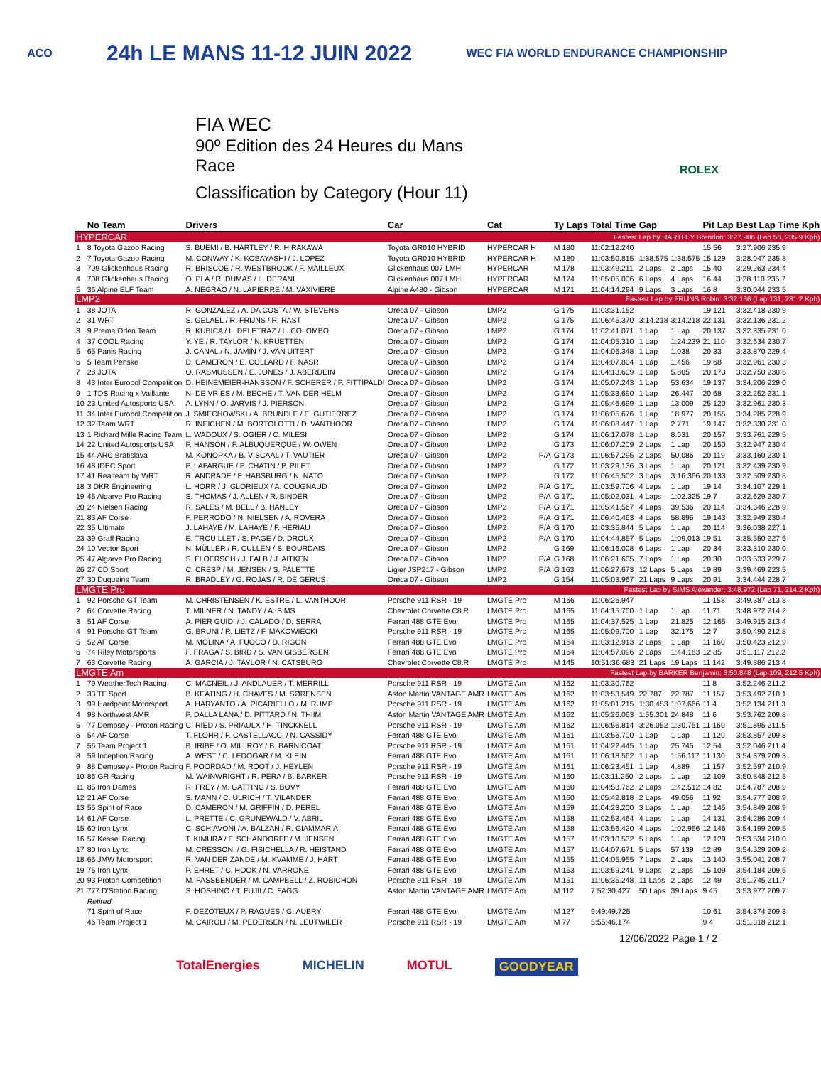ACO
24h LE MANS 11-12 JUIN 2022
WEC FIA WORLD ENDURANCE CHAMPIONSHIP
FIA WEC
90º Edition des 24 Heures du Mans
Race
Classification by Category (Hour 11)
ROLEX
| | No Team | Drivers | Car | Cat | | Ty Laps | Total Time | Gap | | Pit Lap | Best Lap Time Kph |
| --- | --- | --- | --- | --- | --- | --- | --- | --- | --- | --- | --- |
| HYPERCAR | | | | | Fastest Lap by HARTLEY Brendon: 3:27.906 (Lap 56, 235.9 Kph) | | | | | | |
| 1 | 8 Toyota Gazoo Racing | S. BUEMI / B. HARTLEY / R. HIRAKAWA | Toyota GR010 HYBRID | HYPERCAR H | | M 180 | 11:02:12.240 | | | 15 56 | 3:27.906 235.9 |
| 2 | 7 Toyota Gazoo Racing | M. CONWAY / K. KOBAYASHI / J. LOPEZ | Toyota GR010 HYBRID | HYPERCAR H | | M 180 | 11:03:50.815 | 1:38.575 | 1:38.575 | 15 129 | 3:28.047 235.8 |
| 3 | 709 Glickenhaus Racing | R. BRISCOE / R. WESTBROOK / F. MAILLEUX | Glickenhaus 007 LMH | HYPERCAR | | M 178 | 11:03:49.211 | 2 Laps | 2 Laps | 15 40 | 3:29.263 234.4 |
| 4 | 708 Glickenhaus Racing | O. PLA / R. DUMAS / L. DERANI | Glickenhaus 007 LMH | HYPERCAR | | M 174 | 11:05:05.006 | 6 Laps | 4 Laps | 16 44 | 3:28.110 235.7 |
| 5 | 36 Alpine ELF Team | A. NEGRÃO / N. LAPIERRE / M. VAXIVIERE | Alpine A480 - Gibson | HYPERCAR | | M 171 | 11:04:14.294 | 9 Laps | 3 Laps | 16 8 | 3:30.044 233.5 |
| LMP2 | | | | | Fastest Lap by FRIJNS Robin: 3:32.136 (Lap 131, 231.2 Kph) | | | | | | |
| 1 | 38 JOTA | R. GONZALEZ / A. DA COSTA / W. STEVENS | Oreca 07 - Gibson | LMP2 | | G 175 | 11:03:31.152 | | | 19 121 | 3:32.418 230.9 |
| 2 | 31 WRT | S. GELAEL / R. FRIJNS / R. RAST | Oreca 07 - Gibson | LMP2 | | G 175 | 11:06:45.370 | 3:14.218 | 3:14.218 | 22 131 | 3:32.136 231.2 |
| 3 | 9 Prema Orlen Team | R. KUBICA / L. DELETRAZ / L. COLOMBO | Oreca 07 - Gibson | LMP2 | | G 174 | 11:02:41.071 | 1 Lap | 1 Lap | 20 137 | 3:32.335 231.0 |
| 4 | 37 COOL Racing | Y. YE / R. TAYLOR / N. KRUETTEN | Oreca 07 - Gibson | LMP2 | | G 174 | 11:04:05.310 | 1 Lap | 1:24.239 | 21 110 | 3:32.634 230.7 |
| 5 | 65 Panis Racing | J. CANAL / N. JAMIN / J. VAN UITERT | Oreca 07 - Gibson | LMP2 | | G 174 | 11:04:06.348 | 1 Lap | 1.038 | 20 33 | 3:33.870 229.4 |
| 6 | 5 Team Penske | D. CAMERON / E. COLLARD / F. NASR | Oreca 07 - Gibson | LMP2 | | G 174 | 11:04:07.804 | 1 Lap | 1.456 | 19 68 | 3:32.961 230.3 |
| 7 | 28 JOTA | O. RASMUSSEN / E. JONES / J. ABERDEIN | Oreca 07 - Gibson | LMP2 | | G 174 | 11:04:13.609 | 1 Lap | 5.805 | 20 173 | 3:32.750 230.6 |
| 8 | 43 Inter Europol Competition | D. HEINEMEIER-HANSSON / F. SCHERER / P. FITTIPALDI | Oreca 07 - Gibson | LMP2 | | G 174 | 11:05:07.243 | 1 Lap | 53.634 | 19 137 | 3:34.206 229.0 |
| 9 | 1 TDS Racing x Vaillante | N. DE VRIES / M. BECHE / T. VAN DER HELM | Oreca 07 - Gibson | LMP2 | | G 174 | 11:05:33.690 | 1 Lap | 26.447 | 20 68 | 3:32.252 231.1 |
| 10 | 23 United Autosports USA | A. LYNN / O. JARVIS / J. PIERSON | Oreca 07 - Gibson | LMP2 | | G 174 | 11:05:46.699 | 1 Lap | 13.009 | 25 120 | 3:32.961 230.3 |
| 11 | 34 Inter Europol Competition | J. SMIECHOWSKI / A. BRUNDLE / E. GUTIERREZ | Oreca 07 - Gibson | LMP2 | | G 174 | 11:06:05.676 | 1 Lap | 18.977 | 20 155 | 3:34.285 228.9 |
| 12 | 32 Team WRT | R. INEICHEN / M. BORTOLOTTI / D. VANTHOOR | Oreca 07 - Gibson | LMP2 | | G 174 | 11:06:08.447 | 1 Lap | 2.771 | 19 147 | 3:32.330 231.0 |
| 13 | 1 Richard Mille Racing Team | L. WADOUX / S. OGIER / C. MILESI | Oreca 07 - Gibson | LMP2 | | G 174 | 11:06:17.078 | 1 Lap | 8.631 | 20 157 | 3:33.761 229.5 |
| 14 | 22 United Autosports USA | P. HANSON / F. ALBUQUERQUE / W. OWEN | Oreca 07 - Gibson | LMP2 | | G 173 | 11:06:07.209 | 2 Laps | 1 Lap | 20 150 | 3:32.947 230.4 |
| 15 | 44 ARC Bratislava | M. KONOPKA / B. VISCAAL / T. VAUTIER | Oreca 07 - Gibson | LMP2 | P/A | G 173 | 11:06:57.295 | 2 Laps | 50.086 | 20 119 | 3:33.160 230.1 |
| 16 | 48 IDEC Sport | P. LAFARGUE / P. CHATIN / P. PILET | Oreca 07 - Gibson | LMP2 | | G 172 | 11:03:29.136 | 3 Laps | 1 Lap | 20 121 | 3:32.439 230.9 |
| 17 | 41 Realteam by WRT | R. ANDRADE / F. HABSBURG / N. NATO | Oreca 07 - Gibson | LMP2 | | G 172 | 11:06:45.502 | 3 Laps | 3:16.366 | 20 133 | 3:32.509 230.8 |
| 18 | 3 DKR Engineering | L. HORR / J. GLORIEUX / A. COUGNAUD | Oreca 07 - Gibson | LMP2 | P/A | G 171 | 11:03:59.706 | 4 Laps | 1 Lap | 19 14 | 3:34.107 229.1 |
| 19 | 45 Algarve Pro Racing | S. THOMAS / J. ALLEN / R. BINDER | Oreca 07 - Gibson | LMP2 | P/A | G 171 | 11:05:02.031 | 4 Laps | 1:02.325 | 19 7 | 3:32.629 230.7 |
| 20 | 24 Nielsen Racing | R. SALES / M. BELL / B. HANLEY | Oreca 07 - Gibson | LMP2 | P/A | G 171 | 11:05:41.567 | 4 Laps | 39.536 | 20 114 | 3:34.346 228.9 |
| 21 | 83 AF Corse | F. PERRODO / N. NIELSEN / A. ROVERA | Oreca 07 - Gibson | LMP2 | P/A | G 171 | 11:06:40.463 | 4 Laps | 58.896 | 19 143 | 3:32.949 230.4 |
| 22 | 35 Ultimate | J. LAHAYE / M. LAHAYE / F. HERIAU | Oreca 07 - Gibson | LMP2 | P/A | G 170 | 11:03:35.844 | 5 Laps | 1 Lap | 20 114 | 3:36.038 227.1 |
| 23 | 39 Graff Racing | E. TROUILLET / S. PAGE / D. DROUX | Oreca 07 - Gibson | LMP2 | P/A | G 170 | 11:04:44.857 | 5 Laps | 1:09.013 | 19 51 | 3:35.550 227.6 |
| 24 | 10 Vector Sport | N. MÜLLER / R. CULLEN / S. BOURDAIS | Oreca 07 - Gibson | LMP2 | | G 169 | 11:06:16.008 | 6 Laps | 1 Lap | 20 34 | 3:33.310 230.0 |
| 25 | 47 Algarve Pro Racing | S. FLOERSCH / J. FALB / J. AITKEN | Oreca 07 - Gibson | LMP2 | P/A | G 168 | 11:06:21.605 | 7 Laps | 1 Lap | 20 30 | 3:33.533 229.7 |
| 26 | 27 CD Sport | C. CRESP / M. JENSEN / S. PALETTE | Ligier JSP217 - Gibson | LMP2 | P/A | G 163 | 11:06:27.673 | 12 Laps | 5 Laps | 19 89 | 3:39.469 223.5 |
| 27 | 30 Duqueine Team | R. BRADLEY / G. ROJAS / R. DE GERUS | Oreca 07 - Gibson | LMP2 | | G 154 | 11:05:03.967 | 21 Laps | 9 Laps | 20 91 | 3:34.444 228.7 |
| LMGTE Pro | | | | | Fastest Lap by SIMS Alexander: 3:48.972 (Lap 71, 214.2 Kph) | | | | | | |
| 1 | 92 Porsche GT Team | M. CHRISTENSEN / K. ESTRE / L. VANTHOOR | Porsche 911 RSR - 19 | LMGTE Pro | | M 166 | 11:06:26.947 | | | 11 158 | 3:49.387 213.8 |
| 2 | 64 Corvette Racing | T. MILNER / N. TANDY / A. SIMS | Chevrolet Corvette C8.R | LMGTE Pro | | M 165 | 11:04:15.700 | 1 Lap | 1 Lap | 11 71 | 3:48.972 214.2 |
| 3 | 51 AF Corse | A. PIER GUIDI / J. CALADO / D. SERRA | Ferrari 488 GTE Evo | LMGTE Pro | | M 165 | 11:04:37.525 | 1 Lap | 21.825 | 12 165 | 3:49.915 213.4 |
| 4 | 91 Porsche GT Team | G. BRUNI / R. LIETZ / F. MAKOWIECKI | Porsche 911 RSR - 19 | LMGTE Pro | | M 165 | 11:05:09.700 | 1 Lap | 32.175 | 12 7 | 3:50.490 212.8 |
| 5 | 52 AF Corse | M. MOLINA / A. FUOCO / D. RIGON | Ferrari 488 GTE Evo | LMGTE Pro | | M 164 | 11:03:12.913 | 2 Laps | 1 Lap | 11 160 | 3:50.423 212.9 |
| 6 | 74 Riley Motorsports | F. FRAGA / S. BIRD / S. VAN GISBERGEN | Ferrari 488 GTE Evo | LMGTE Pro | | M 164 | 11:04:57.096 | 2 Laps | 1:44.183 | 12 85 | 3:51.117 212.2 |
| 7 | 63 Corvette Racing | A. GARCIA / J. TAYLOR / N. CATSBURG | Chevrolet Corvette C8.R | LMGTE Pro | | M 145 | 10:51:36.683 | 21 Laps | 19 Laps | 11 142 | 3:49.886 213.4 |
| LMGTE Am | | | | | Fastest Lap by BARKER Benjamin: 3:50.848 (Lap 109, 212.5 Kph) | | | | | | |
| 1 | 79 WeatherTech Racing | C. MACNEIL / J. ANDLAUER / T. MERRILL | Porsche 911 RSR - 19 | LMGTE Am | | M 162 | 11:03:30.762 | | | 11 8 | 3:52.246 211.2 |
| 2 | 33 TF Sport | B. KEATING / H. CHAVES / M. SØRENSEN | Aston Martin VANTAGE AMR | LMGTE Am | | M 162 | 11:03:53.549 | 22.787 | 22.787 | 11 157 | 3:53.492 210.1 |
| 3 | 99 Hardpoint Motorsport | A. HARYANTO / A. PICARIELLO / M. RUMP | Porsche 911 RSR - 19 | LMGTE Am | | M 162 | 11:05:01.215 | 1:30.453 | 1:07.666 | 11 4 | 3:52.134 211.3 |
| 4 | 98 Northwest AMR | P. DALLA LANA / D. PITTARD / N. THIIM | Aston Martin VANTAGE AMR | LMGTE Am | | M 162 | 11:05:26.063 | 1:55.301 | 24.848 | 11 6 | 3:53.762 209.8 |
| 5 | 77 Dempsey - Proton Racing | C. RIED / S. PRIAULX / H. TINCKNELL | Porsche 911 RSR - 19 | LMGTE Am | | M 162 | 11:06:56.814 | 3:26.052 | 1:30.751 | 11 160 | 3:51.895 211.5 |
| 6 | 54 AF Corse | T. FLOHR / F. CASTELLACCI / N. CASSIDY | Ferrari 488 GTE Evo | LMGTE Am | | M 161 | 11:03:56.700 | 1 Lap | 1 Lap | 11 120 | 3:53.857 209.8 |
| 7 | 56 Team Project 1 | B. IRIBE / O. MILLROY / B. BARNICOAT | Porsche 911 RSR - 19 | LMGTE Am | | M 161 | 11:04:22.445 | 1 Lap | 25.745 | 12 54 | 3:52.046 211.4 |
| 8 | 59 Inception Racing | A. WEST / C. LEDOGAR / M. KLEIN | Ferrari 488 GTE Evo | LMGTE Am | | M 161 | 11:06:18.562 | 1 Lap | 1:56.117 | 11 130 | 3:54.379 209.3 |
| 9 | 88 Dempsey - Proton Racing | F. POORDAD / M. ROOT / J. HEYLEN | Porsche 911 RSR - 19 | LMGTE Am | | M 161 | 11:06:23.451 | 1 Lap | 4.889 | 11 157 | 3:52.597 210.9 |
| 10 | 86 GR Racing | M. WAINWRIGHT / R. PERA / B. BARKER | Porsche 911 RSR - 19 | LMGTE Am | | M 160 | 11:03:11.250 | 2 Laps | 1 Lap | 12 109 | 3:50.848 212.5 |
| 11 | 85 Iron Dames | R. FREY / M. GATTING / S. BOVY | Ferrari 488 GTE Evo | LMGTE Am | | M 160 | 11:04:53.762 | 2 Laps | 1:42.512 | 14 82 | 3:54.787 208.9 |
| 12 | 21 AF Corse | S. MANN / C. ULRICH / T. VILANDER | Ferrari 488 GTE Evo | LMGTE Am | | M 160 | 11:05:42.818 | 2 Laps | 49.056 | 11 92 | 3:54.777 208.9 |
| 13 | 55 Spirit of Race | D. CAMERON / M. GRIFFIN / D. PEREL | Ferrari 488 GTE Evo | LMGTE Am | | M 159 | 11:04:23.200 | 3 Laps | 1 Lap | 12 145 | 3:54.849 208.9 |
| 14 | 61 AF Corse | L. PRETTE / C. GRUNEWALD / V. ABRIL | Ferrari 488 GTE Evo | LMGTE Am | | M 158 | 11:02:53.464 | 4 Laps | 1 Lap | 14 131 | 3:54.286 209.4 |
| 15 | 60 Iron Lynx | C. SCHIAVONI / A. BALZAN / R. GIAMMARIA | Ferrari 488 GTE Evo | LMGTE Am | | M 158 | 11:03:56.420 | 4 Laps | 1:02.956 | 12 146 | 3:54.199 209.5 |
| 16 | 57 Kessel Racing | T. KIMURA / F. SCHANDORFF / M. JENSEN | Ferrari 488 GTE Evo | LMGTE Am | | M 157 | 11:03:10.532 | 5 Laps | 1 Lap | 12 129 | 3:53.534 210.0 |
| 17 | 80 Iron Lynx | M. CRESSONI / G. FISICHELLA / R. HEISTAND | Ferrari 488 GTE Evo | LMGTE Am | | M 157 | 11:04:07.671 | 5 Laps | 57.139 | 12 89 | 3:54.529 209.2 |
| 18 | 66 JMW Motorsport | R. VAN DER ZANDE / M. KVAMME / J. HART | Ferrari 488 GTE Evo | LMGTE Am | | M 155 | 11:04:05.955 | 7 Laps | 2 Laps | 13 140 | 3:55.041 208.7 |
| 19 | 75 Iron Lynx | P. EHRET / C. HOOK / N. VARRONE | Ferrari 488 GTE Evo | LMGTE Am | | M 153 | 11:03:59.241 | 9 Laps | 2 Laps | 15 109 | 3:54.184 209.5 |
| 20 | 93 Proton Competition | M. FASSBENDER / M. CAMPBELL / Z. ROBICHON | Porsche 911 RSR - 19 | LMGTE Am | | M 151 | 11:06:35.248 | 11 Laps | 2 Laps | 12 49 | 3:51.745 211.7 |
| 21 | 777 D'Station Racing | S. HOSHINO / T. FUJII / C. FAGG | Aston Martin VANTAGE AMR | LMGTE Am | | M 112 | 7:52:30.427 | 50 Laps | 39 Laps | 9 45 | 3:53.977 209.7 |
| | Retired | | | | | | | | | | |
| | 71 Spirit of Race | F. DEZOTEUX / P. RAGUES / G. AUBRY | Ferrari 488 GTE Evo | LMGTE Am | | M 127 | 9:49:49.725 | | | 10 61 | 3:54.374 209.3 |
| | 46 Team Project 1 | M. CAIROLI / M. PEDERSEN / N. LEUTWILER | Porsche 911 RSR - 19 | LMGTE Am | | M 77 | 5:55:46.174 | | | 9 4 | 3:51.318 212.1 |
12/06/2022 Page 1 / 2
TotalEnergies MICHELIN MOTUL GOODYEAR